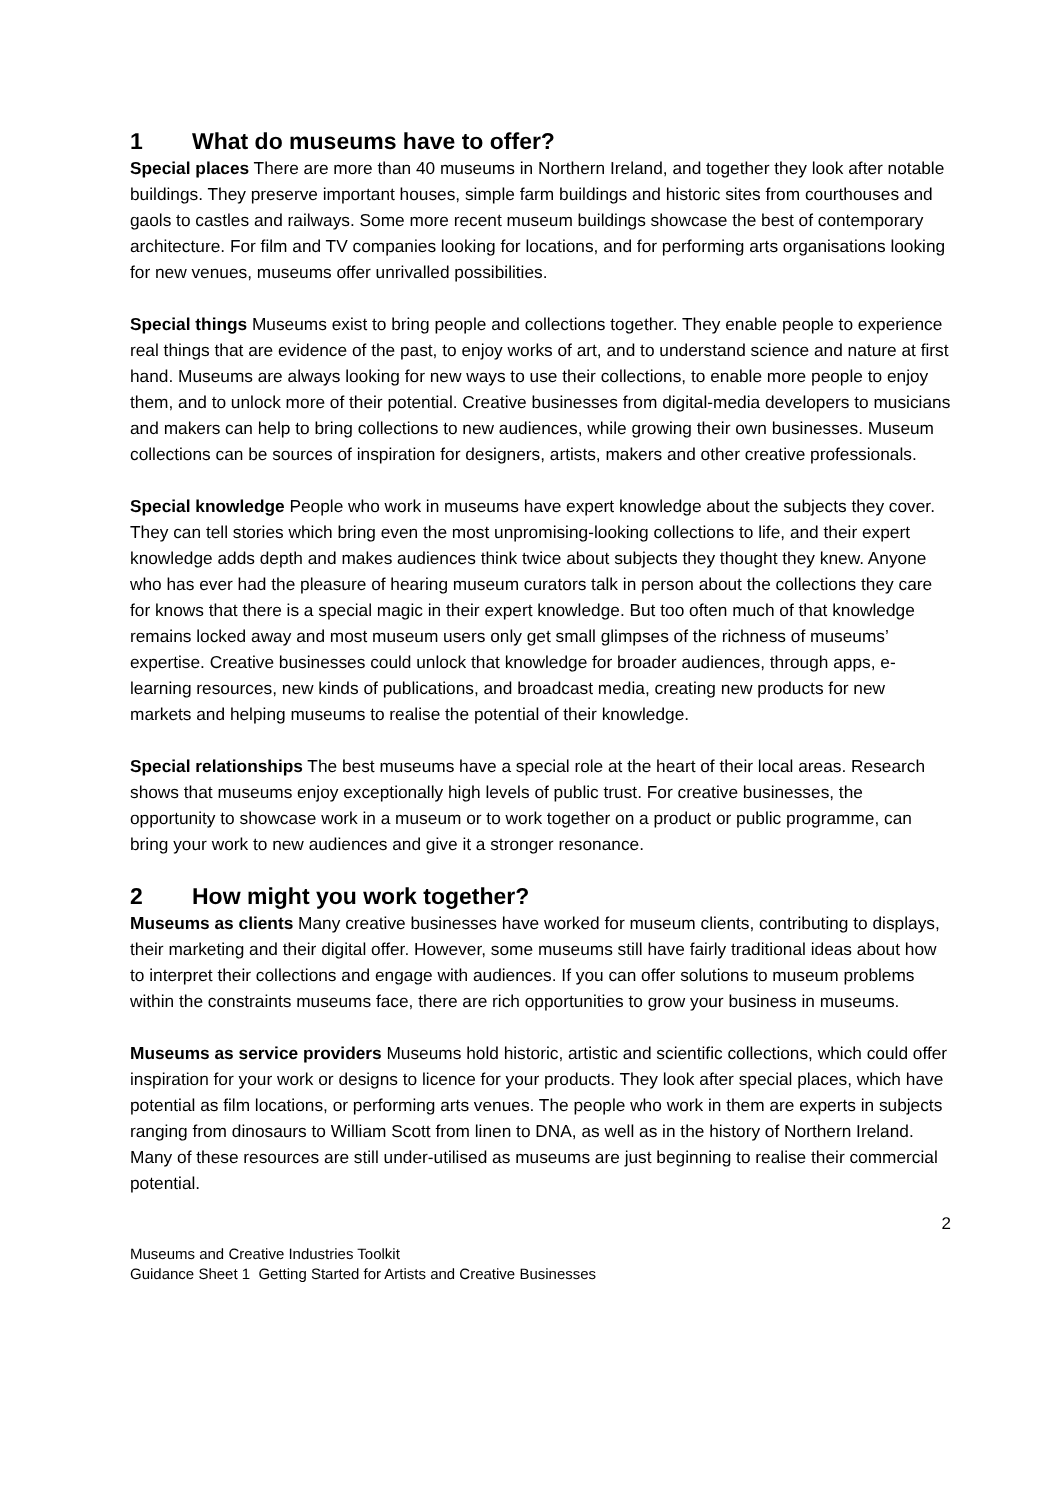1 What do museums have to offer?
Special places There are more than 40 museums in Northern Ireland, and together they look after notable buildings. They preserve important houses, simple farm buildings and historic sites from courthouses and gaols to castles and railways. Some more recent museum buildings showcase the best of contemporary architecture. For film and TV companies looking for locations, and for performing arts organisations looking for new venues, museums offer unrivalled possibilities.
Special things Museums exist to bring people and collections together. They enable people to experience real things that are evidence of the past, to enjoy works of art, and to understand science and nature at first hand. Museums are always looking for new ways to use their collections, to enable more people to enjoy them, and to unlock more of their potential. Creative businesses from digital-media developers to musicians and makers can help to bring collections to new audiences, while growing their own businesses. Museum collections can be sources of inspiration for designers, artists, makers and other creative professionals.
Special knowledge People who work in museums have expert knowledge about the subjects they cover. They can tell stories which bring even the most unpromising-looking collections to life, and their expert knowledge adds depth and makes audiences think twice about subjects they thought they knew. Anyone who has ever had the pleasure of hearing museum curators talk in person about the collections they care for knows that there is a special magic in their expert knowledge. But too often much of that knowledge remains locked away and most museum users only get small glimpses of the richness of museums’ expertise. Creative businesses could unlock that knowledge for broader audiences, through apps, e-learning resources, new kinds of publications, and broadcast media, creating new products for new markets and helping museums to realise the potential of their knowledge.
Special relationships The best museums have a special role at the heart of their local areas. Research shows that museums enjoy exceptionally high levels of public trust. For creative businesses, the opportunity to showcase work in a museum or to work together on a product or public programme, can bring your work to new audiences and give it a stronger resonance.
2 How might you work together?
Museums as clients Many creative businesses have worked for museum clients, contributing to displays, their marketing and their digital offer. However, some museums still have fairly traditional ideas about how to interpret their collections and engage with audiences. If you can offer solutions to museum problems within the constraints museums face, there are rich opportunities to grow your business in museums.
Museums as service providers Museums hold historic, artistic and scientific collections, which could offer inspiration for your work or designs to licence for your products. They look after special places, which have potential as film locations, or performing arts venues. The people who work in them are experts in subjects ranging from dinosaurs to William Scott from linen to DNA, as well as in the history of Northern Ireland. Many of these resources are still under-utilised as museums are just beginning to realise their commercial potential.
2
Museums and Creative Industries Toolkit
Guidance Sheet 1 Getting Started for Artists and Creative Businesses